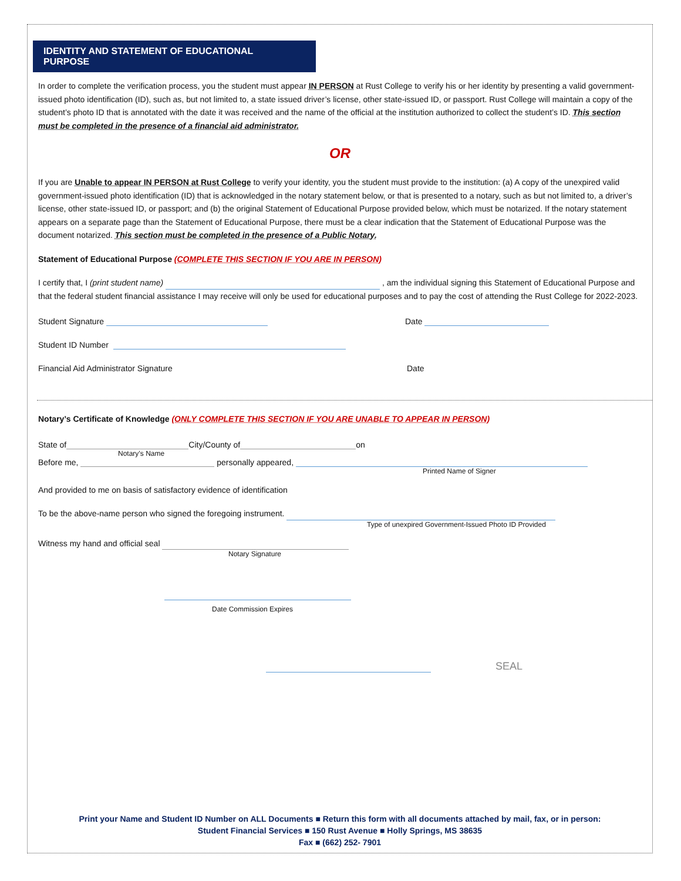IDENTITY AND STATEMENT OF EDUCATIONAL PURPOSE
In order to complete the verification process, you the student must appear IN PERSON at Rust College to verify his or her identity by presenting a valid government-issued photo identification (ID), such as, but not limited to, a state issued driver’s license, other state-issued ID, or passport. Rust College will maintain a copy of the student’s photo ID that is annotated with the date it was received and the name of the official at the institution authorized to collect the student’s ID. This section must be completed in the presence of a financial aid administrator.
OR
If you are Unable to appear IN PERSON at Rust College to verify your identity, you the student must provide to the institution: (a) A copy of the unexpired valid government-issued photo identification (ID) that is acknowledged in the notary statement below, or that is presented to a notary, such as but not limited to, a driver’s license, other state-issued ID, or passport; and (b) the original Statement of Educational Purpose provided below, which must be notarized. If the notary statement appears on a separate page than the Statement of Educational Purpose, there must be a clear indication that the Statement of Educational Purpose was the document notarized. This section must be completed in the presence of a Public Notary.
Statement of Educational Purpose (COMPLETE THIS SECTION IF YOU ARE IN PERSON)
I certify that, I (print student name) , am the individual signing this Statement of Educational Purpose and that the federal student financial assistance I may receive will only be used for educational purposes and to pay the cost of attending the Rust College for 2022-2023.
Student Signature Date
Student ID Number
Financial Aid Administrator Signature Date
Notary’s Certificate of Knowledge (ONLY COMPLETE THIS SECTION IF YOU ARE UNABLE TO APPEAR IN PERSON)
State of City/County of on
Notary’s Name
Before me, personally appeared,
Printed Name of Signer
And provided to me on basis of satisfactory evidence of identification
To be the above-name person who signed the foregoing instrument.
Type of unexpired Government-Issued Photo ID Provided
Witness my hand and official seal
Notary Signature
Date Commission Expires
SEAL
Print your Name and Student ID Number on ALL Documents ■ Return this form with all documents attached by mail, fax, or in person:
Student Financial Services ■ 150 Rust Avenue ■ Holly Springs, MS 38635
Fax ■ (662) 252- 7901